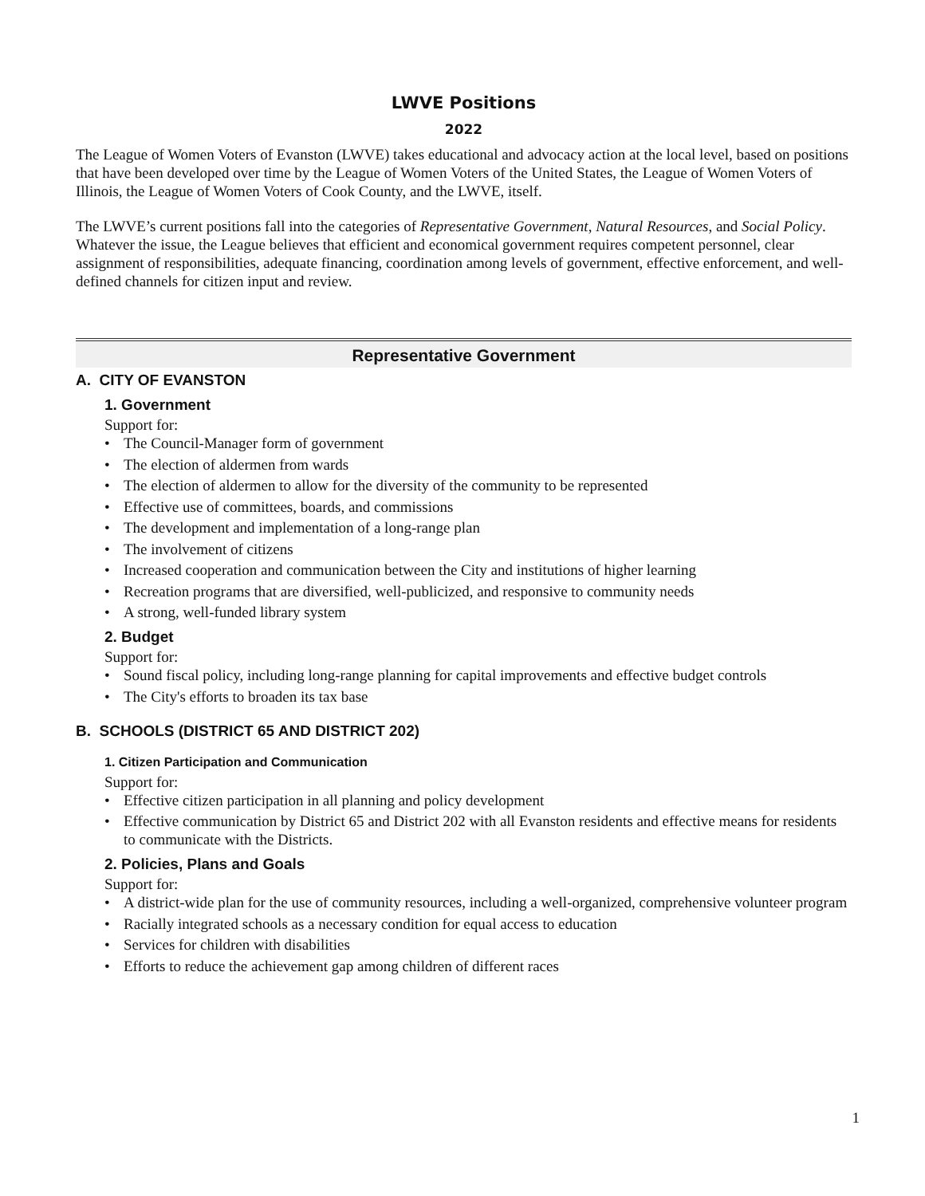LWVE Positions
2022
The League of Women Voters of Evanston (LWVE) takes educational and advocacy action at the local level, based on positions that have been developed over time by the League of Women Voters of the United States, the League of Women Voters of Illinois, the League of Women Voters of Cook County, and the LWVE, itself.
The LWVE’s current positions fall into the categories of Representative Government, Natural Resources, and Social Policy. Whatever the issue, the League believes that efficient and economical government requires competent personnel, clear assignment of responsibilities, adequate financing, coordination among levels of government, effective enforcement, and well-defined channels for citizen input and review.
Representative Government
A. CITY OF EVANSTON
1. Government
Support for:
• The Council-Manager form of government
• The election of aldermen from wards
• The election of aldermen to allow for the diversity of the community to be represented
• Effective use of committees, boards, and commissions
• The development and implementation of a long-range plan
• The involvement of citizens
• Increased cooperation and communication between the City and institutions of higher learning
• Recreation programs that are diversified, well-publicized, and responsive to community needs
• A strong, well-funded library system
2. Budget
Support for:
• Sound fiscal policy, including long-range planning for capital improvements and effective budget controls
• The City's efforts to broaden its tax base
B. SCHOOLS (DISTRICT 65 AND DISTRICT 202)
1. Citizen Participation and Communication
Support for:
• Effective citizen participation in all planning and policy development
• Effective communication by District 65 and District 202 with all Evanston residents and effective means for residents to communicate with the Districts.
2. Policies, Plans and Goals
Support for:
• A district-wide plan for the use of community resources, including a well-organized, comprehensive volunteer program
• Racially integrated schools as a necessary condition for equal access to education
• Services for children with disabilities
• Efforts to reduce the achievement gap among children of different races
1